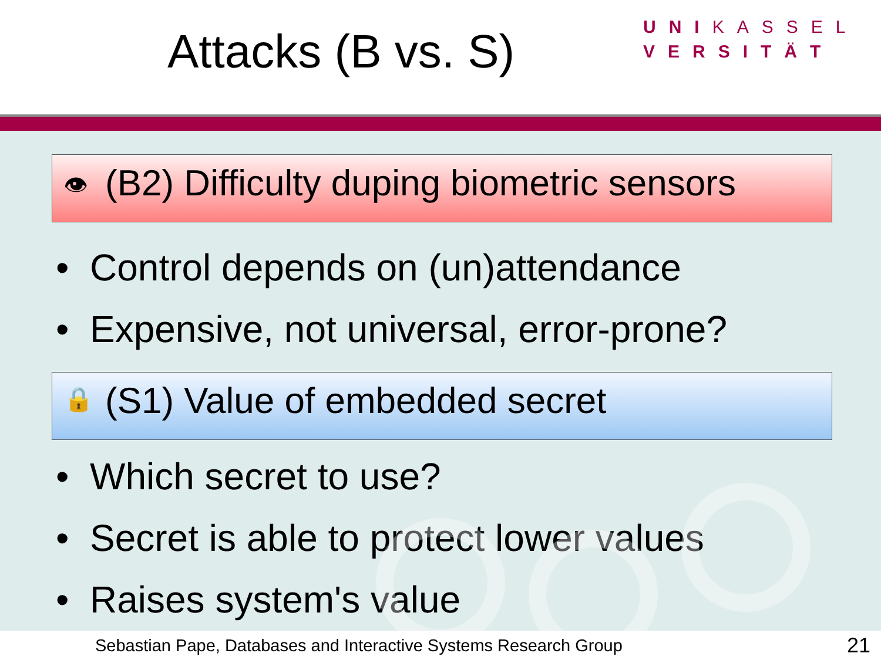Attacks (B vs. S)
UNIKASSEL
VERSITÄT
👁 (B2) Difficulty duping biometric sensors
• Control depends on (un)attendance
• Expensive, not universal, error-prone?
🔒 (S1) Value of embedded secret
• Which secret to use?
• Secret is able to protect lower values
• Raises system's value
Sebastian Pape, Databases and Interactive Systems Research Group 21